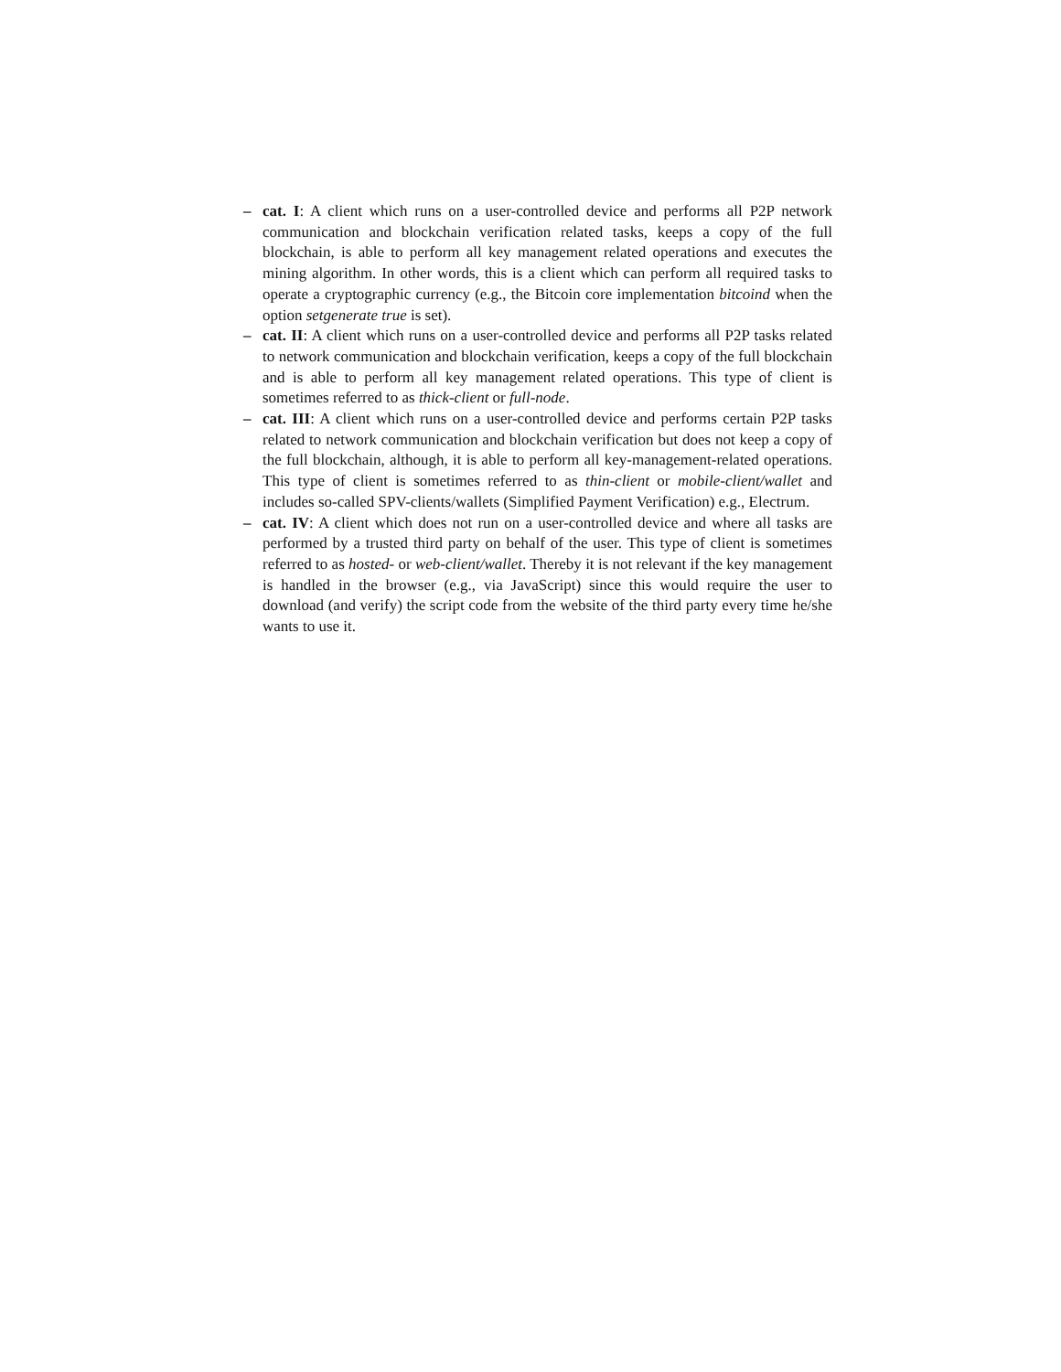– cat. I: A client which runs on a user-controlled device and performs all P2P network communication and blockchain verification related tasks, keeps a copy of the full blockchain, is able to perform all key management related operations and executes the mining algorithm. In other words, this is a client which can perform all required tasks to operate a cryptographic currency (e.g., the Bitcoin core implementation bitcoind when the option setgenerate true is set).
– cat. II: A client which runs on a user-controlled device and performs all P2P tasks related to network communication and blockchain verification, keeps a copy of the full blockchain and is able to perform all key management related operations. This type of client is sometimes referred to as thick-client or full-node.
– cat. III: A client which runs on a user-controlled device and performs certain P2P tasks related to network communication and blockchain verification but does not keep a copy of the full blockchain, although, it is able to perform all key-management-related operations. This type of client is sometimes referred to as thin-client or mobile-client/wallet and includes so-called SPV-clients/wallets (Simplified Payment Verification) e.g., Electrum.
– cat. IV: A client which does not run on a user-controlled device and where all tasks are performed by a trusted third party on behalf of the user. This type of client is sometimes referred to as hosted- or web-client/wallet. Thereby it is not relevant if the key management is handled in the browser (e.g., via JavaScript) since this would require the user to download (and verify) the script code from the website of the third party every time he/she wants to use it.